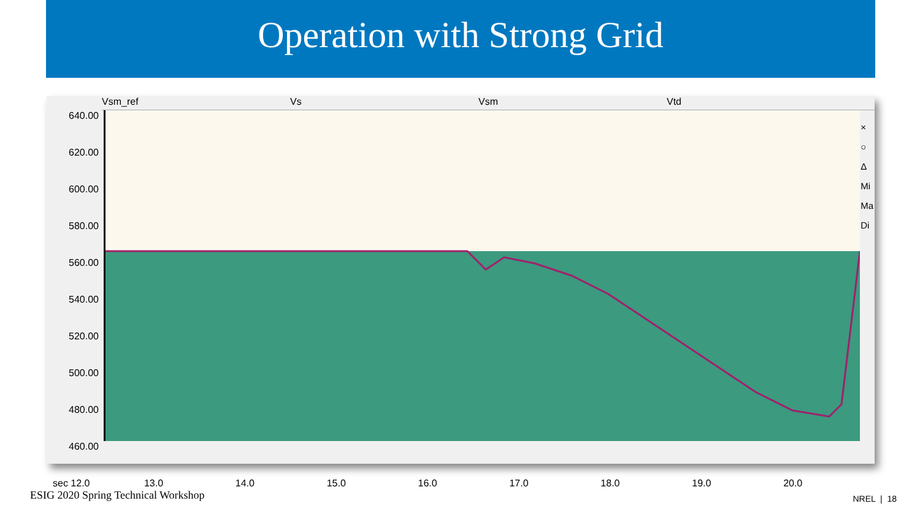Operation with Strong Grid
Vsm_ref Vs Vsm Vtd
640.00
620.00
600.00
580.00
560.00
540.00
520.00
500.00
480.00
460.00
sec 12.0 13.0 14.0 15.0 16.0 17.0 18.0 19.0 20.0
×
○
Δ
Mi
Ma
Di
ESIG 2020 Spring Technical Workshop
NREL | 18